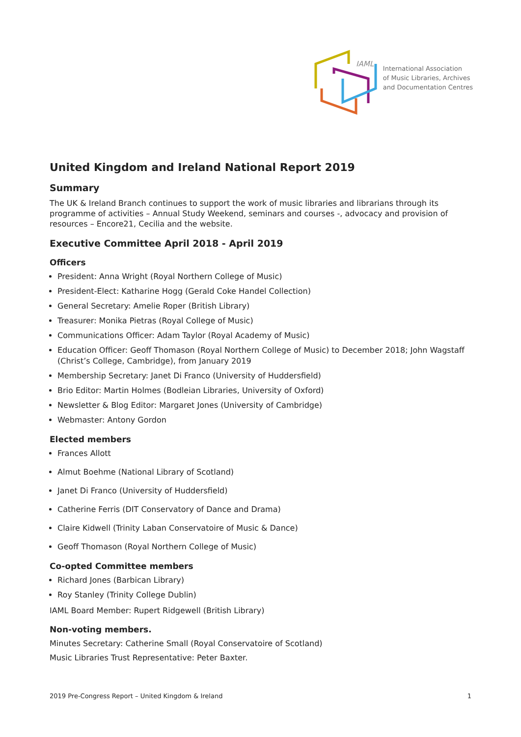IAML
International Association
of Music Libraries, Archives
and Documentation Centres
United Kingdom and Ireland National Report 2019
Summary
The UK & Ireland Branch continues to support the work of music libraries and librarians through its programme of activities – Annual Study Weekend, seminars and courses -, advocacy and provision of resources – Encore21, Cecilia and the website.
Executive Committee April 2018 - April 2019
Officers
President: Anna Wright (Royal Northern College of Music)
President-Elect: Katharine Hogg (Gerald Coke Handel Collection)
General Secretary: Amelie Roper (British Library)
Treasurer: Monika Pietras (Royal College of Music)
Communications Officer: Adam Taylor (Royal Academy of Music)
Education Officer: Geoff Thomason (Royal Northern College of Music) to December 2018; John Wagstaff (Christ’s College, Cambridge), from January 2019
Membership Secretary: Janet Di Franco (University of Huddersfield)
Brio Editor: Martin Holmes (Bodleian Libraries, University of Oxford)
Newsletter & Blog Editor: Margaret Jones (University of Cambridge)
Webmaster: Antony Gordon
Elected members
Frances Allott
Almut Boehme (National Library of Scotland)
Janet Di Franco (University of Huddersfield)
Catherine Ferris (DIT Conservatory of Dance and Drama)
Claire Kidwell (Trinity Laban Conservatoire of Music & Dance)
Geoff Thomason (Royal Northern College of Music)
Co-opted Committee members
Richard Jones (Barbican Library)
Roy Stanley (Trinity College Dublin)
IAML Board Member: Rupert Ridgewell (British Library)
Non-voting members.
Minutes Secretary: Catherine Small (Royal Conservatoire of Scotland)
Music Libraries Trust Representative: Peter Baxter.
2019 Pre-Congress Report – United Kingdom & Ireland 1